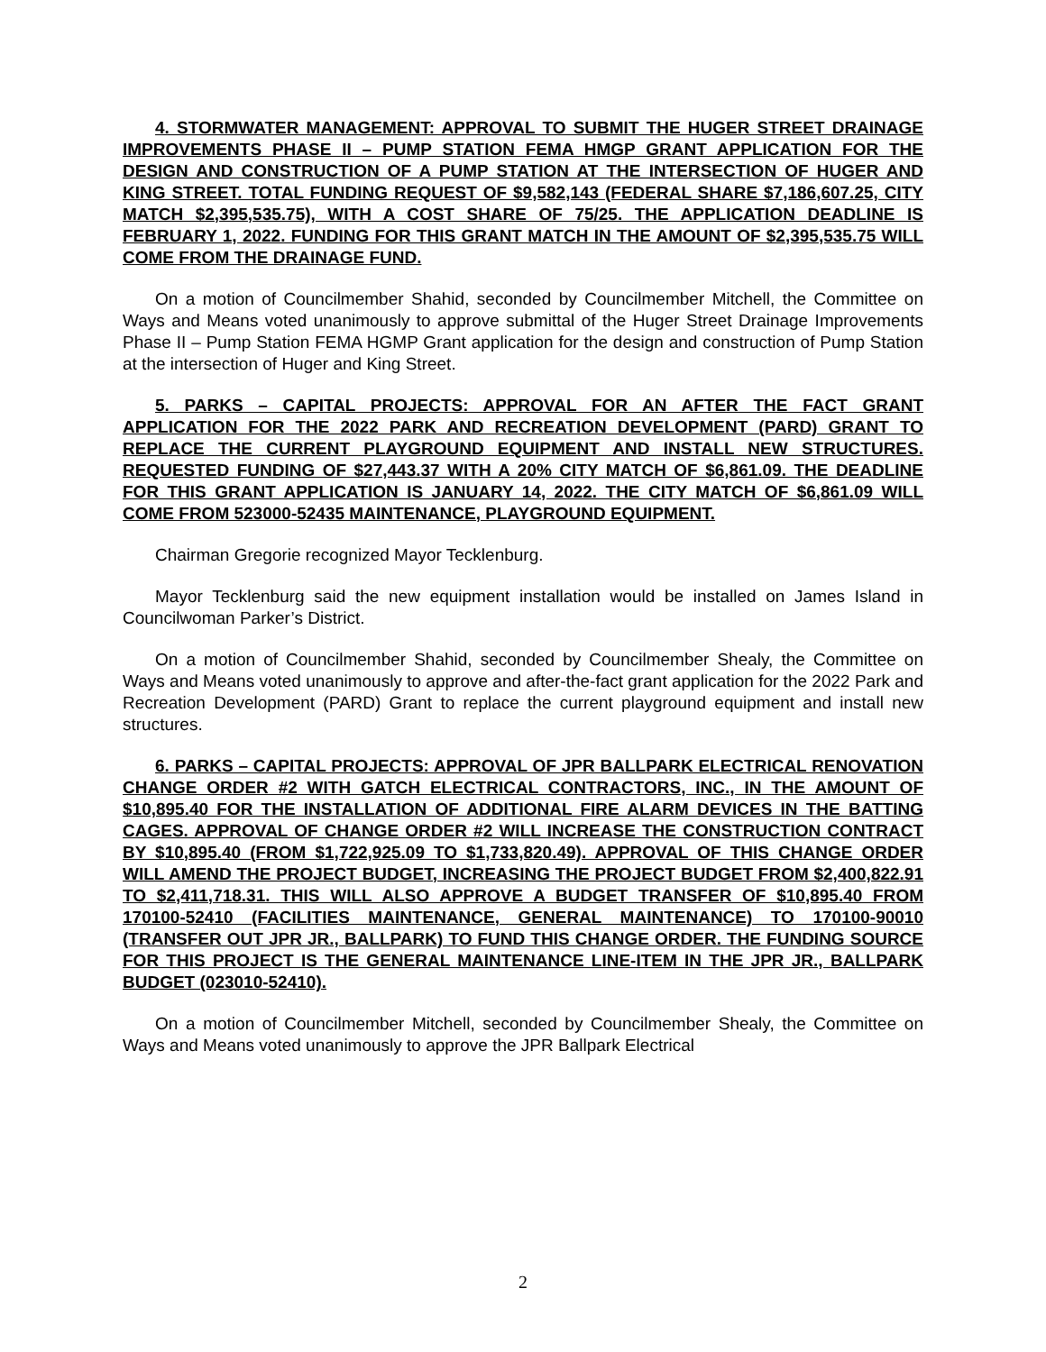4. STORMWATER MANAGEMENT: APPROVAL TO SUBMIT THE HUGER STREET DRAINAGE IMPROVEMENTS PHASE II – PUMP STATION FEMA HMGP GRANT APPLICATION FOR THE DESIGN AND CONSTRUCTION OF A PUMP STATION AT THE INTERSECTION OF HUGER AND KING STREET. TOTAL FUNDING REQUEST OF $9,582,143 (FEDERAL SHARE $7,186,607.25, CITY MATCH $2,395,535.75), WITH A COST SHARE OF 75/25. THE APPLICATION DEADLINE IS FEBRUARY 1, 2022. FUNDING FOR THIS GRANT MATCH IN THE AMOUNT OF $2,395,535.75 WILL COME FROM THE DRAINAGE FUND.
On a motion of Councilmember Shahid, seconded by Councilmember Mitchell, the Committee on Ways and Means voted unanimously to approve submittal of the Huger Street Drainage Improvements Phase II – Pump Station FEMA HGMP Grant application for the design and construction of Pump Station at the intersection of Huger and King Street.
5. PARKS – CAPITAL PROJECTS: APPROVAL FOR AN AFTER THE FACT GRANT APPLICATION FOR THE 2022 PARK AND RECREATION DEVELOPMENT (PARD) GRANT TO REPLACE THE CURRENT PLAYGROUND EQUIPMENT AND INSTALL NEW STRUCTURES. REQUESTED FUNDING OF $27,443.37 WITH A 20% CITY MATCH OF $6,861.09. THE DEADLINE FOR THIS GRANT APPLICATION IS JANUARY 14, 2022. THE CITY MATCH OF $6,861.09 WILL COME FROM 523000-52435 MAINTENANCE, PLAYGROUND EQUIPMENT.
Chairman Gregorie recognized Mayor Tecklenburg.
Mayor Tecklenburg said the new equipment installation would be installed on James Island in Councilwoman Parker’s District.
On a motion of Councilmember Shahid, seconded by Councilmember Shealy, the Committee on Ways and Means voted unanimously to approve and after-the-fact grant application for the 2022 Park and Recreation Development (PARD) Grant to replace the current playground equipment and install new structures.
6. PARKS – CAPITAL PROJECTS: APPROVAL OF JPR BALLPARK ELECTRICAL RENOVATION CHANGE ORDER #2 WITH GATCH ELECTRICAL CONTRACTORS, INC., IN THE AMOUNT OF $10,895.40 FOR THE INSTALLATION OF ADDITIONAL FIRE ALARM DEVICES IN THE BATTING CAGES. APPROVAL OF CHANGE ORDER #2 WILL INCREASE THE CONSTRUCTION CONTRACT BY $10,895.40 (FROM $1,722,925.09 TO $1,733,820.49). APPROVAL OF THIS CHANGE ORDER WILL AMEND THE PROJECT BUDGET, INCREASING THE PROJECT BUDGET FROM $2,400,822.91 TO $2,411,718.31. THIS WILL ALSO APPROVE A BUDGET TRANSFER OF $10,895.40 FROM 170100-52410 (FACILITIES MAINTENANCE, GENERAL MAINTENANCE) TO 170100-90010 (TRANSFER OUT JPR JR., BALLPARK) TO FUND THIS CHANGE ORDER. THE FUNDING SOURCE FOR THIS PROJECT IS THE GENERAL MAINTENANCE LINE-ITEM IN THE JPR JR., BALLPARK BUDGET (023010-52410).
On a motion of Councilmember Mitchell, seconded by Councilmember Shealy, the Committee on Ways and Means voted unanimously to approve the JPR Ballpark Electrical
2